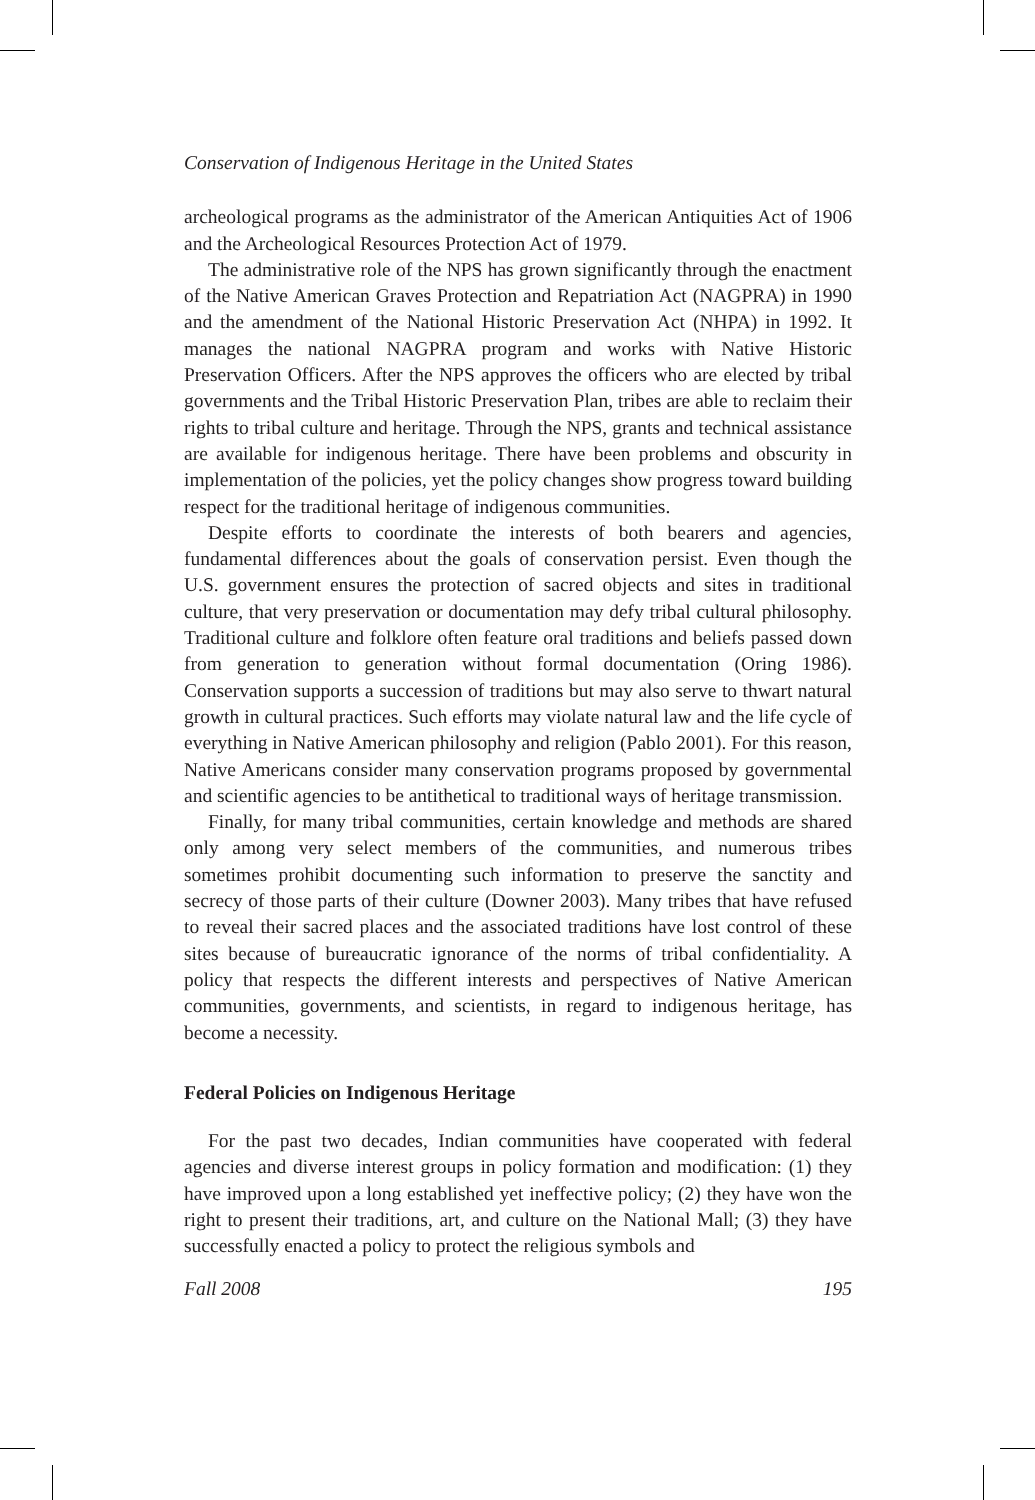Conservation of Indigenous Heritage in the United States
archeological programs as the administrator of the American Antiquities Act of 1906 and the Archeological Resources Protection Act of 1979.
The administrative role of the NPS has grown significantly through the enactment of the Native American Graves Protection and Repatriation Act (NAGPRA) in 1990 and the amendment of the National Historic Preservation Act (NHPA) in 1992. It manages the national NAGPRA program and works with Native Historic Preservation Officers. After the NPS approves the officers who are elected by tribal governments and the Tribal Historic Preservation Plan, tribes are able to reclaim their rights to tribal culture and heritage. Through the NPS, grants and technical assistance are available for indigenous heritage. There have been problems and obscurity in implementation of the policies, yet the policy changes show progress toward building respect for the traditional heritage of indigenous communities.
Despite efforts to coordinate the interests of both bearers and agencies, fundamental differences about the goals of conservation persist. Even though the U.S. government ensures the protection of sacred objects and sites in traditional culture, that very preservation or documentation may defy tribal cultural philosophy. Traditional culture and folklore often feature oral traditions and beliefs passed down from generation to generation without formal documentation (Oring 1986). Conservation supports a succession of traditions but may also serve to thwart natural growth in cultural practices. Such efforts may violate natural law and the life cycle of everything in Native American philosophy and religion (Pablo 2001). For this reason, Native Americans consider many conservation programs proposed by governmental and scientific agencies to be antithetical to traditional ways of heritage transmission.
Finally, for many tribal communities, certain knowledge and methods are shared only among very select members of the communities, and numerous tribes sometimes prohibit documenting such information to preserve the sanctity and secrecy of those parts of their culture (Downer 2003). Many tribes that have refused to reveal their sacred places and the associated traditions have lost control of these sites because of bureaucratic ignorance of the norms of tribal confidentiality. A policy that respects the different interests and perspectives of Native American communities, governments, and scientists, in regard to indigenous heritage, has become a necessity.
Federal Policies on Indigenous Heritage
For the past two decades, Indian communities have cooperated with federal agencies and diverse interest groups in policy formation and modification: (1) they have improved upon a long established yet ineffective policy; (2) they have won the right to present their traditions, art, and culture on the National Mall; (3) they have successfully enacted a policy to protect the religious symbols and
Fall 2008 195